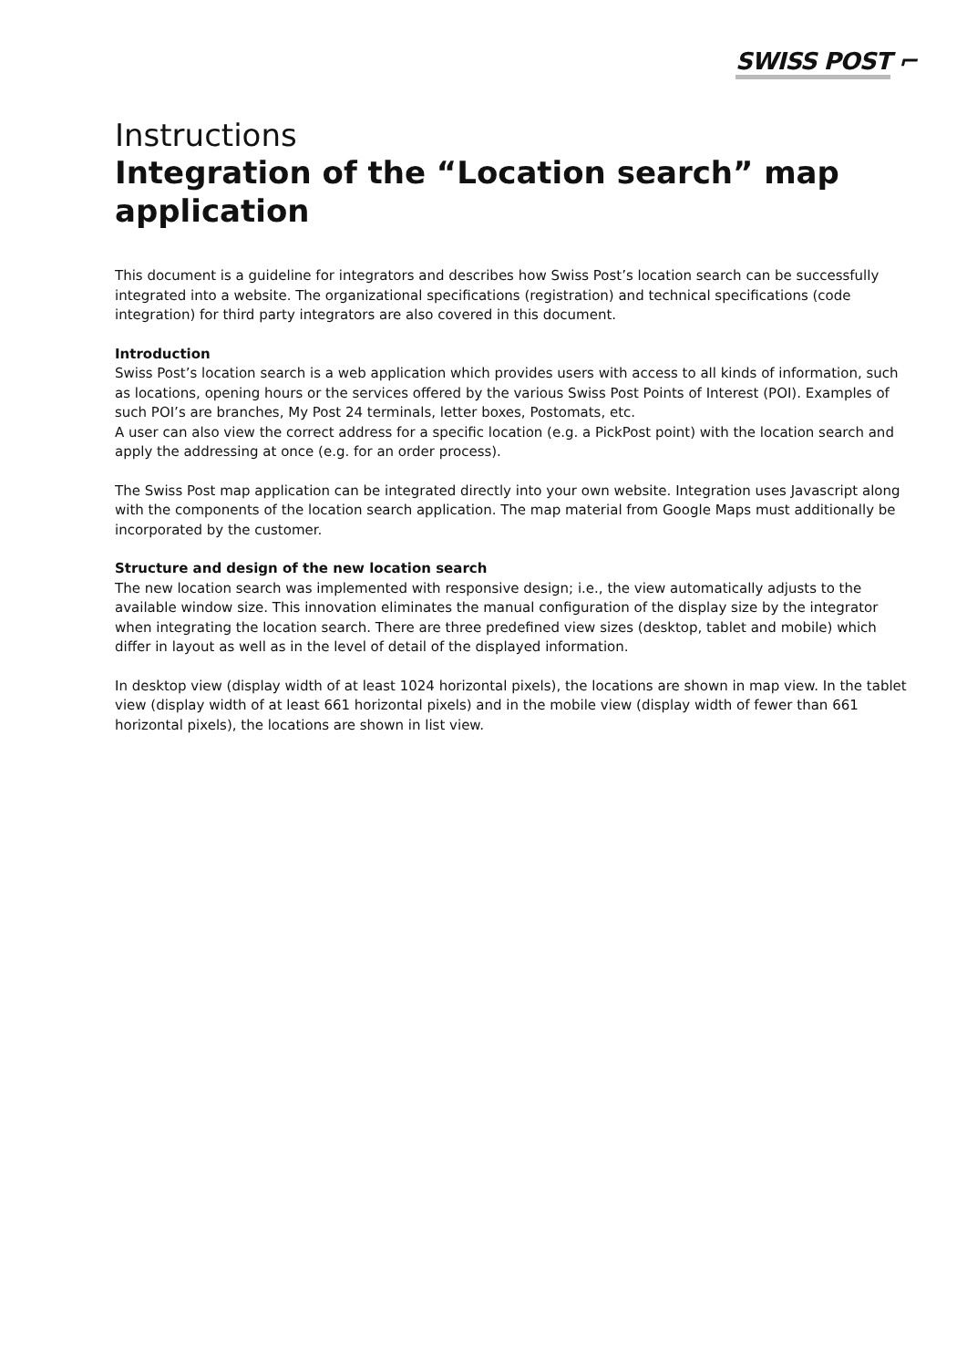SWISS POST ⌐
Instructions
Integration of the “Location search” map application
This document is a guideline for integrators and describes how Swiss Post’s location search can be successfully integrated into a website. The organizational specifications (registration) and technical specifications (code integration) for third party integrators are also covered in this document.
Introduction
Swiss Post’s location search is a web application which provides users with access to all kinds of information, such as locations, opening hours or the services offered by the various Swiss Post Points of Interest (POI). Examples of such POI’s are branches, My Post 24 terminals, letter boxes, Postomats, etc.
A user can also view the correct address for a specific location (e.g. a PickPost point) with the location search and apply the addressing at once (e.g. for an order process).
The Swiss Post map application can be integrated directly into your own website. Integration uses Javascript along with the components of the location search application. The map material from Google Maps must additionally be incorporated by the customer.
Structure and design of the new location search
The new location search was implemented with responsive design; i.e., the view automatically adjusts to the available window size. This innovation eliminates the manual configuration of the display size by the integrator when integrating the location search. There are three predefined view sizes (desktop, tablet and mobile) which differ in layout as well as in the level of detail of the displayed information.
In desktop view (display width of at least 1024 horizontal pixels), the locations are shown in map view. In the tablet view (display width of at least 661 horizontal pixels) and in the mobile view (display width of fewer than 661 horizontal pixels), the locations are shown in list view.